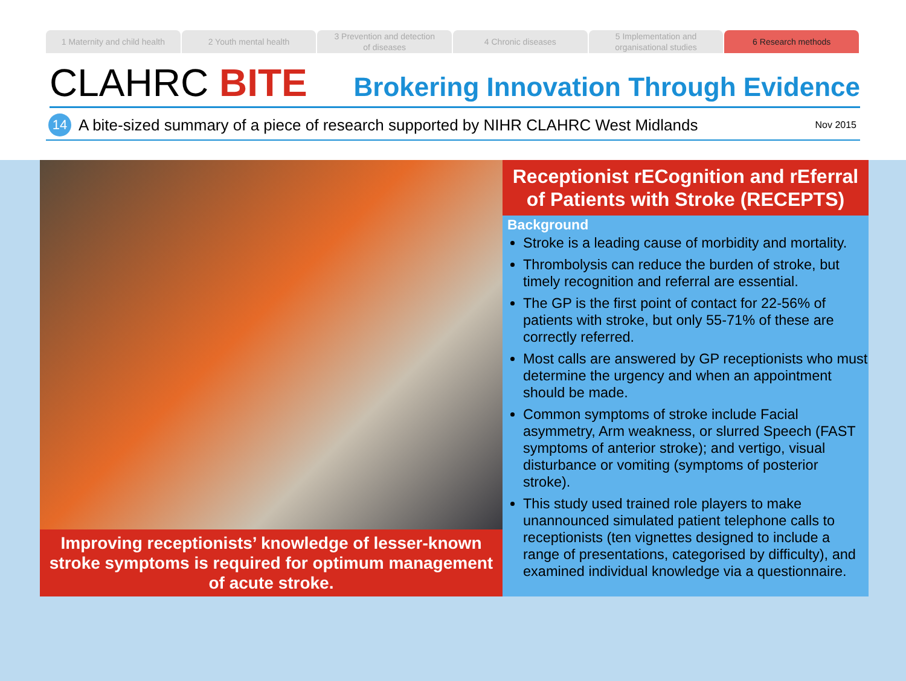1 Maternity and child health 2 Youth mental health 3 Prevention and detection
of diseases
4 Chronic diseases 5 Implementation and
organisational studies
6 Research methods
CLAHRC BITE
Brokering Innovation Through Evidence
14
A bite-sized summary of a piece of research supported by NIHR CLAHRC West Midlands Nov 2015
Improving receptionists’ knowledge of lesser-known stroke symptoms is required for optimum management of acute stroke.
Receptionist rECognition and rEferral of Patients with Stroke (RECEPTS)
Background
Stroke is a leading cause of morbidity and mortality.
Thrombolysis can reduce the burden of stroke, but timely recognition and referral are essential.
The GP is the first point of contact for 22-56% of patients with stroke, but only 55-71% of these are correctly referred.
Most calls are answered by GP receptionists who must determine the urgency and when an appointment should be made.
Common symptoms of stroke include Facial asymmetry, Arm weakness, or slurred Speech (FAST symptoms of anterior stroke); and vertigo, visual disturbance or vomiting (symptoms of posterior stroke).
This study used trained role players to make unannounced simulated patient telephone calls to receptionists (ten vignettes designed to include a range of presentations, categorised by difficulty), and examined individual knowledge via a questionnaire.